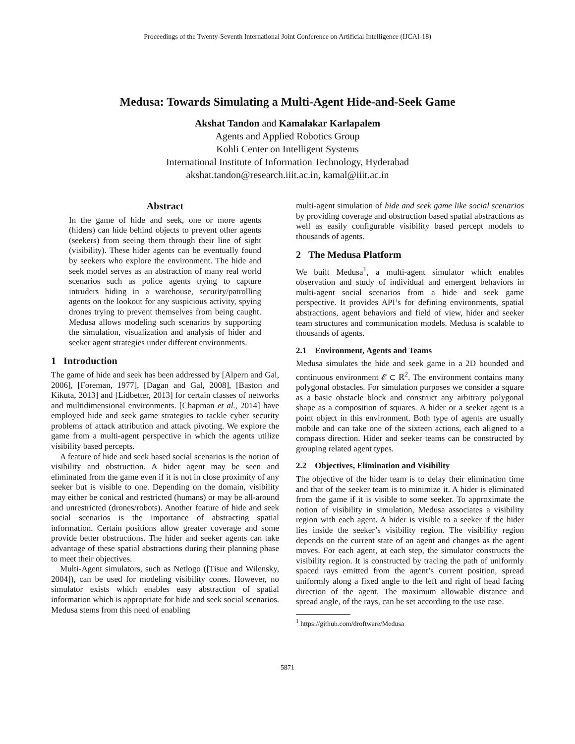Proceedings of the Twenty-Seventh International Joint Conference on Artificial Intelligence (IJCAI-18)
Medusa: Towards Simulating a Multi-Agent Hide-and-Seek Game
Akshat Tandon and Kamalakar Karlapalem
Agents and Applied Robotics Group
Kohli Center on Intelligent Systems
International Institute of Information Technology, Hyderabad
akshat.tandon@research.iiit.ac.in, kamal@iiit.ac.in
Abstract
In the game of hide and seek, one or more agents (hiders) can hide behind objects to prevent other agents (seekers) from seeing them through their line of sight (visibility). These hider agents can be eventually found by seekers who explore the environment. The hide and seek model serves as an abstraction of many real world scenarios such as police agents trying to capture intruders hiding in a warehouse, security/patrolling agents on the lookout for any suspicious activity, spying drones trying to prevent themselves from being caught. Medusa allows modeling such scenarios by supporting the simulation, visualization and analysis of hider and seeker agent strategies under different environments.
1 Introduction
The game of hide and seek has been addressed by [Alpern and Gal, 2006], [Foreman, 1977], [Dagan and Gal, 2008], [Baston and Kikuta, 2013] and [Lidbetter, 2013] for certain classes of networks and multidimensional environments. [Chapman et al., 2014] have employed hide and seek game strategies to tackle cyber security problems of attack attribution and attack pivoting. We explore the game from a multi-agent perspective in which the agents utilize visibility based percepts.
A feature of hide and seek based social scenarios is the notion of visibility and obstruction. A hider agent may be seen and eliminated from the game even if it is not in close proximity of any seeker but is visible to one. Depending on the domain, visibility may either be conical and restricted (humans) or may be all-around and unrestricted (drones/robots). Another feature of hide and seek social scenarios is the importance of abstracting spatial information. Certain positions allow greater coverage and some provide better obstructions. The hider and seeker agents can take advantage of these spatial abstractions during their planning phase to meet their objectives.
Multi-Agent simulators, such as Netlogo ([Tisue and Wilensky, 2004]), can be used for modeling visibility cones. However, no simulator exists which enables easy abstraction of spatial information which is appropriate for hide and seek social scenarios. Medusa stems from this need of enabling
multi-agent simulation of hide and seek game like social scenarios by providing coverage and obstruction based spatial abstractions as well as easily configurable visibility based percept models to thousands of agents.
2 The Medusa Platform
We built Medusa<sup>1</sup>, a multi-agent simulator which enables observation and study of individual and emergent behaviors in multi-agent social scenarios from a hide and seek game perspective. It provides API’s for defining environments, spatial abstractions, agent behaviors and field of view, hider and seeker team structures and communication models. Medusa is scalable to thousands of agents.
2.1 Environment, Agents and Teams
Medusa simulates the hide and seek game in a 2D bounded and continuous environment 𝓔 ⊂ ℝ<sup>2</sup>. The environment contains many polygonal obstacles. For simulation purposes we consider a square as a basic obstacle block and construct any arbitrary polygonal shape as a composition of squares. A hider or a seeker agent is a point object in this environment. Both type of agents are usually mobile and can take one of the sixteen actions, each aligned to a compass direction. Hider and seeker teams can be constructed by grouping related agent types.
2.2 Objectives, Elimination and Visibility
The objective of the hider team is to delay their elimination time and that of the seeker team is to minimize it. A hider is eliminated from the game if it is visible to some seeker. To approximate the notion of visibility in simulation, Medusa associates a visibility region with each agent. A hider is visible to a seeker if the hider lies inside the seeker’s visibility region. The visibility region depends on the current state of an agent and changes as the agent moves. For each agent, at each step, the simulator constructs the visibility region. It is constructed by tracing the path of uniformly spaced rays emitted from the agent’s current position, spread uniformly along a fixed angle to the left and right of head facing direction of the agent. The maximum allowable distance and spread angle, of the rays, can be set according to the use case.
<sup>1</sup> https://github.com/droftware/Medusa
5871